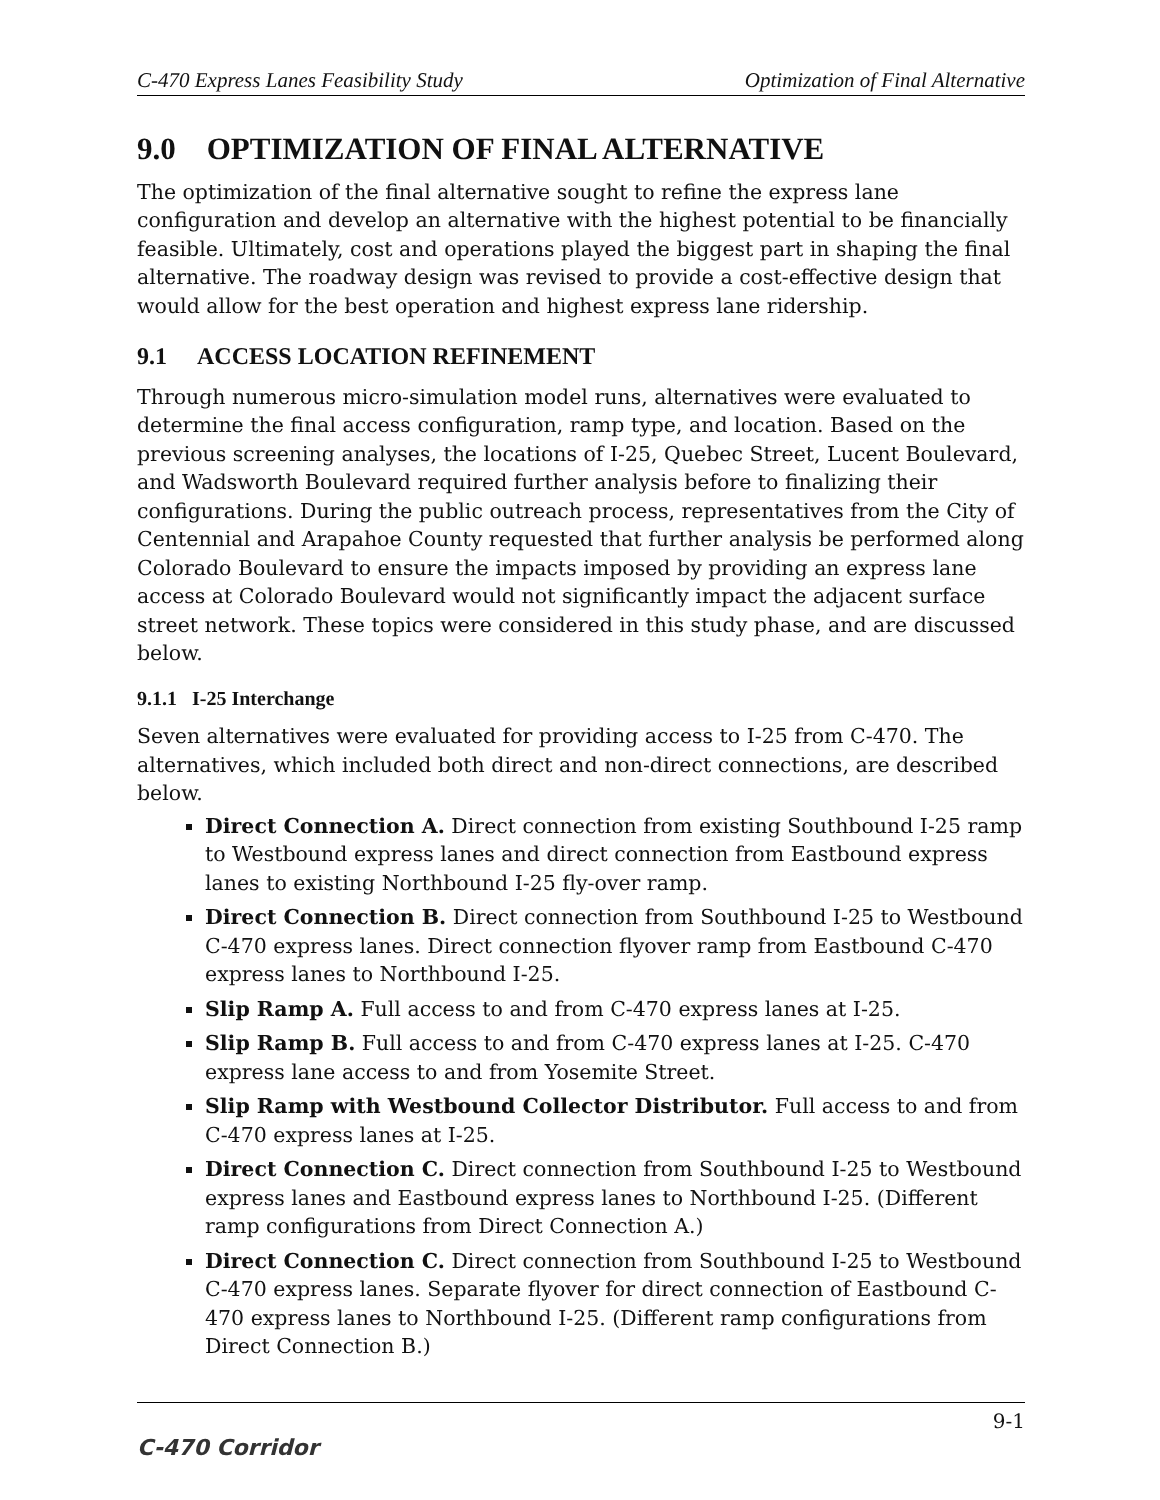C-470 Express Lanes Feasibility Study Optimization of Final Alternative
9.0 OPTIMIZATION OF FINAL ALTERNATIVE
The optimization of the final alternative sought to refine the express lane configuration and develop an alternative with the highest potential to be financially feasible. Ultimately, cost and operations played the biggest part in shaping the final alternative. The roadway design was revised to provide a cost-effective design that would allow for the best operation and highest express lane ridership.
9.1 ACCESS LOCATION REFINEMENT
Through numerous micro-simulation model runs, alternatives were evaluated to determine the final access configuration, ramp type, and location. Based on the previous screening analyses, the locations of I-25, Quebec Street, Lucent Boulevard, and Wadsworth Boulevard required further analysis before to finalizing their configurations. During the public outreach process, representatives from the City of Centennial and Arapahoe County requested that further analysis be performed along Colorado Boulevard to ensure the impacts imposed by providing an express lane access at Colorado Boulevard would not significantly impact the adjacent surface street network. These topics were considered in this study phase, and are discussed below.
9.1.1 I-25 Interchange
Seven alternatives were evaluated for providing access to I-25 from C-470. The alternatives, which included both direct and non-direct connections, are described below.
Direct Connection A. Direct connection from existing Southbound I-25 ramp to Westbound express lanes and direct connection from Eastbound express lanes to existing Northbound I-25 fly-over ramp.
Direct Connection B. Direct connection from Southbound I-25 to Westbound C-470 express lanes. Direct connection flyover ramp from Eastbound C-470 express lanes to Northbound I-25.
Slip Ramp A. Full access to and from C-470 express lanes at I-25.
Slip Ramp B. Full access to and from C-470 express lanes at I-25. C-470 express lane access to and from Yosemite Street.
Slip Ramp with Westbound Collector Distributor. Full access to and from C-470 express lanes at I-25.
Direct Connection C. Direct connection from Southbound I-25 to Westbound express lanes and Eastbound express lanes to Northbound I-25. (Different ramp configurations from Direct Connection A.)
Direct Connection C. Direct connection from Southbound I-25 to Westbound C-470 express lanes. Separate flyover for direct connection of Eastbound C-470 express lanes to Northbound I-25. (Different ramp configurations from Direct Connection B.)
9-1
C-470 Corridor